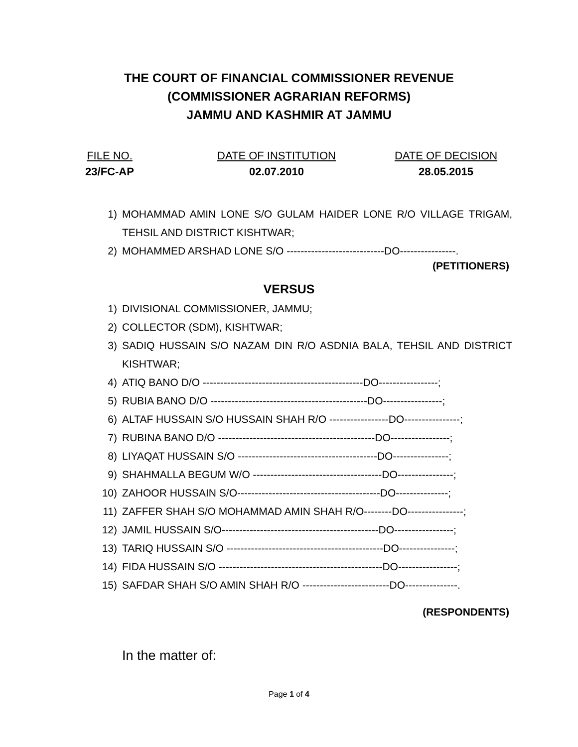THE COURT OF FINANCIAL COMMISSIONER REVENUE
(COMMISSIONER AGRARIAN REFORMS)
JAMMU AND KASHMIR AT JAMMU
FILE NO.
23/FC-AP
DATE OF INSTITUTION
02.07.2010
DATE OF DECISION
28.05.2015
1) MOHAMMAD AMIN LONE S/O GULAM HAIDER LONE R/O VILLAGE TRIGAM, TEHSIL AND DISTRICT KISHTWAR;
2) MOHAMMED ARSHAD LONE S/O ----------------------------DO----------------.
(PETITIONERS)
VERSUS
1) DIVISIONAL COMMISSIONER, JAMMU;
2) COLLECTOR (SDM), KISHTWAR;
3) SADIQ HUSSAIN S/O NAZAM DIN R/O ASDNIA BALA, TEHSIL AND DISTRICT KISHTWAR;
4) ATIQ BANO D/O ----------------------------------------------DO-----------------;
5) RUBIA BANO D/O ---------------------------------------------DO-----------------;
6) ALTAF HUSSAIN S/O HUSSAIN SHAH R/O -----------------DO----------------;
7) RUBINA BANO D/O ---------------------------------------------DO-----------------;
8) LIYAQAT HUSSAIN S/O ----------------------------------------DO----------------;
9) SHAHMALLA BEGUM W/O -------------------------------------DO----------------;
10) ZAHOOR HUSSAIN S/O-----------------------------------------DO---------------;
11) ZAFFER SHAH S/O MOHAMMAD AMIN SHAH R/O--------DO----------------;
12) JAMIL HUSSAIN S/O---------------------------------------------DO-----------------;
13) TARIQ HUSSAIN S/O ---------------------------------------------DO----------------;
14) FIDA HUSSAIN S/O -----------------------------------------------DO-----------------;
15) SAFDAR SHAH S/O AMIN SHAH R/O -------------------------DO---------------.
(RESPONDENTS)
In the matter of:
Page 1 of 4